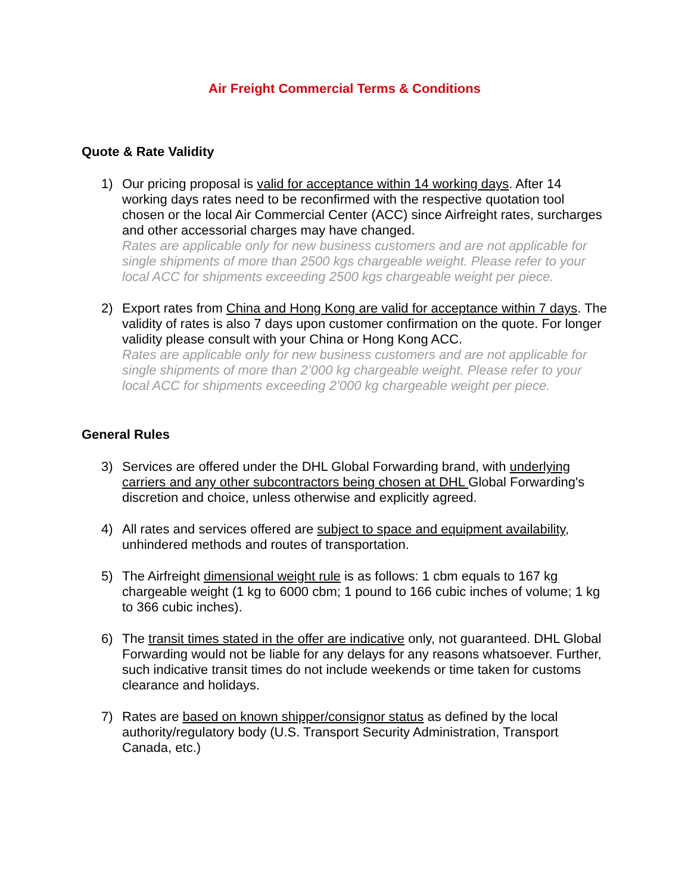Air Freight Commercial Terms & Conditions
Quote & Rate Validity
1) Our pricing proposal is valid for acceptance within 14 working days. After 14 working days rates need to be reconfirmed with the respective quotation tool chosen or the local Air Commercial Center (ACC) since Airfreight rates, surcharges and other accessorial charges may have changed.
Rates are applicable only for new business customers and are not applicable for single shipments of more than 2500 kgs chargeable weight. Please refer to your local ACC for shipments exceeding 2500 kgs chargeable weight per piece.
2) Export rates from China and Hong Kong are valid for acceptance within 7 days. The validity of rates is also 7 days upon customer confirmation on the quote. For longer validity please consult with your China or Hong Kong ACC.
Rates are applicable only for new business customers and are not applicable for single shipments of more than 2’000 kg chargeable weight. Please refer to your local ACC for shipments exceeding 2’000 kg chargeable weight per piece.
General Rules
3) Services are offered under the DHL Global Forwarding brand, with underlying carriers and any other subcontractors being chosen at DHL Global Forwarding's discretion and choice, unless otherwise and explicitly agreed.
4) All rates and services offered are subject to space and equipment availability, unhindered methods and routes of transportation.
5) The Airfreight dimensional weight rule is as follows: 1 cbm equals to 167 kg chargeable weight (1 kg to 6000 cbm; 1 pound to 166 cubic inches of volume; 1 kg to 366 cubic inches).
6) The transit times stated in the offer are indicative only, not guaranteed. DHL Global Forwarding would not be liable for any delays for any reasons whatsoever. Further, such indicative transit times do not include weekends or time taken for customs clearance and holidays.
7) Rates are based on known shipper/consignor status as defined by the local authority/regulatory body (U.S. Transport Security Administration, Transport Canada, etc.)